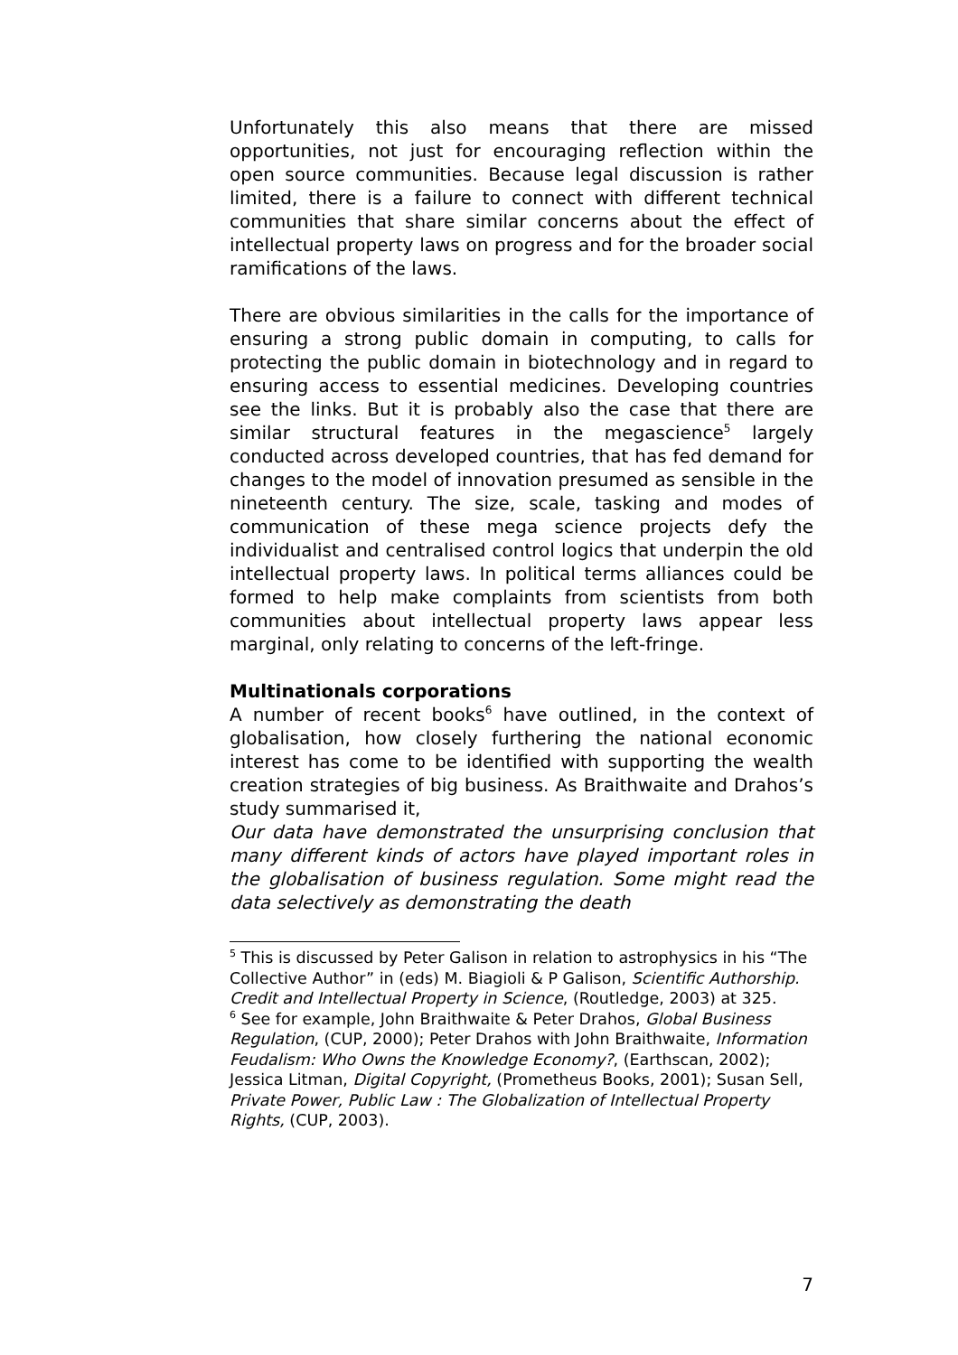Unfortunately this also means that there are missed opportunities, not just for encouraging reflection within the open source communities. Because legal discussion is rather limited, there is a failure to connect with different technical communities that share similar concerns about the effect of intellectual property laws on progress and for the broader social ramifications of the laws.
There are obvious similarities in the calls for the importance of ensuring a strong public domain in computing, to calls for protecting the public domain in biotechnology and in regard to ensuring access to essential medicines. Developing countries see the links. But it is probably also the case that there are similar structural features in the megascience<sup>5</sup> largely conducted across developed countries, that has fed demand for changes to the model of innovation presumed as sensible in the nineteenth century. The size, scale, tasking and modes of communication of these mega science projects defy the individualist and centralised control logics that underpin the old intellectual property laws. In political terms alliances could be formed to help make complaints from scientists from both communities about intellectual property laws appear less marginal, only relating to concerns of the left-fringe.
Multinationals corporations
A number of recent books<sup>6</sup> have outlined, in the context of globalisation, how closely furthering the national economic interest has come to be identified with supporting the wealth creation strategies of big business. As Braithwaite and Drahos’s study summarised it,
Our data have demonstrated the unsurprising conclusion that many different kinds of actors have played important roles in the globalisation of business regulation. Some might read the data selectively as demonstrating the death
<sup>5</sup> This is discussed by Peter Galison in relation to astrophysics in his “The Collective Author” in (eds) M. Biagioli & P Galison, Scientific Authorship. Credit and Intellectual Property in Science, (Routledge, 2003) at 325.
<sup>6</sup> See for example, John Braithwaite & Peter Drahos, Global Business Regulation, (CUP, 2000); Peter Drahos with John Braithwaite, Information Feudalism: Who Owns the Knowledge Economy?, (Earthscan, 2002); Jessica Litman, Digital Copyright, (Prometheus Books, 2001); Susan Sell, Private Power, Public Law : The Globalization of Intellectual Property Rights, (CUP, 2003).
7